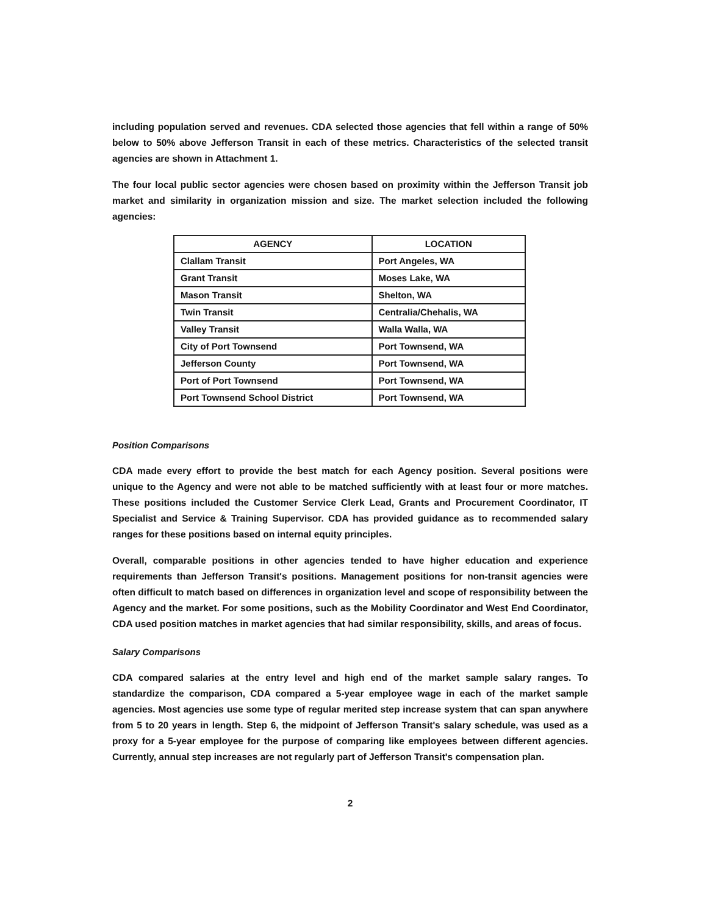including population served and revenues. CDA selected those agencies that fell within a range of 50% below to 50% above Jefferson Transit in each of these metrics. Characteristics of the selected transit agencies are shown in Attachment 1.
The four local public sector agencies were chosen based on proximity within the Jefferson Transit job market and similarity in organization mission and size. The market selection included the following agencies:
| AGENCY | LOCATION |
| --- | --- |
| Clallam Transit | Port Angeles, WA |
| Grant Transit | Moses Lake, WA |
| Mason Transit | Shelton, WA |
| Twin Transit | Centralia/Chehalis, WA |
| Valley Transit | Walla Walla, WA |
| City of Port Townsend | Port Townsend, WA |
| Jefferson County | Port Townsend, WA |
| Port of Port Townsend | Port Townsend, WA |
| Port Townsend School District | Port Townsend, WA |
Position Comparisons
CDA made every effort to provide the best match for each Agency position. Several positions were unique to the Agency and were not able to be matched sufficiently with at least four or more matches. These positions included the Customer Service Clerk Lead, Grants and Procurement Coordinator, IT Specialist and Service & Training Supervisor. CDA has provided guidance as to recommended salary ranges for these positions based on internal equity principles.
Overall, comparable positions in other agencies tended to have higher education and experience requirements than Jefferson Transit's positions. Management positions for non-transit agencies were often difficult to match based on differences in organization level and scope of responsibility between the Agency and the market. For some positions, such as the Mobility Coordinator and West End Coordinator, CDA used position matches in market agencies that had similar responsibility, skills, and areas of focus.
Salary Comparisons
CDA compared salaries at the entry level and high end of the market sample salary ranges. To standardize the comparison, CDA compared a 5-year employee wage in each of the market sample agencies. Most agencies use some type of regular merited step increase system that can span anywhere from 5 to 20 years in length. Step 6, the midpoint of Jefferson Transit's salary schedule, was used as a proxy for a 5-year employee for the purpose of comparing like employees between different agencies. Currently, annual step increases are not regularly part of Jefferson Transit's compensation plan.
2